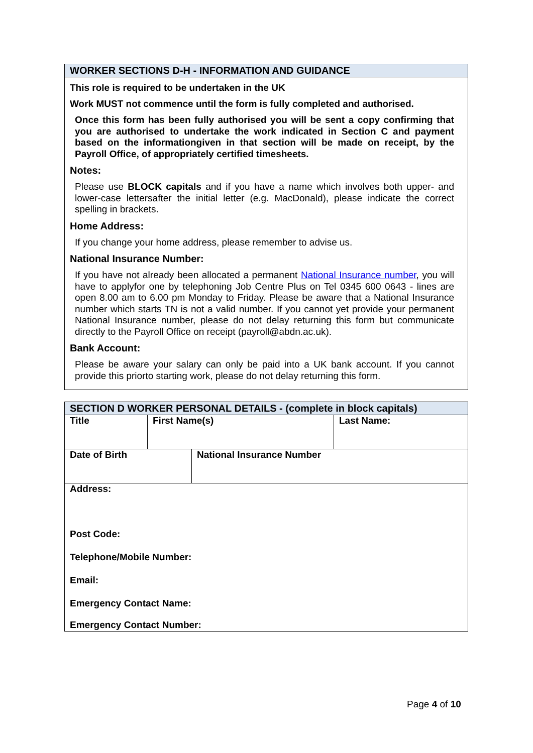WORKER SECTIONS D-H - INFORMATION AND GUIDANCE
This role is required to be undertaken in the UK
Work MUST not commence until the form is fully completed and authorised.
Once this form has been fully authorised you will be sent a copy confirming that you are authorised to undertake the work indicated in Section C and payment based on the informationgiven in that section will be made on receipt, by the Payroll Office, of appropriately certified timesheets.
Notes:
Please use BLOCK capitals and if you have a name which involves both upper- and lower-case lettersafter the initial letter (e.g. MacDonald), please indicate the correct spelling in brackets.
Home Address:
If you change your home address, please remember to advise us.
National Insurance Number:
If you have not already been allocated a permanent National Insurance number, you will have to applyfor one by telephoning Job Centre Plus on Tel 0345 600 0643 - lines are open 8.00 am to 6.00 pm Monday to Friday. Please be aware that a National Insurance number which starts TN is not a valid number. If you cannot yet provide your permanent National Insurance number, please do not delay returning this form but communicate directly to the Payroll Office on receipt (payroll@abdn.ac.uk).
Bank Account:
Please be aware your salary can only be paid into a UK bank account. If you cannot provide this priorto starting work, please do not delay returning this form.
SECTION D WORKER PERSONAL DETAILS - (complete in block capitals)
| Title | First Name(s) | Last Name: |
| Date of Birth | National Insurance Number |
Address:
Post Code:
Telephone/Mobile Number:
Email:
Emergency Contact Name:
Emergency Contact Number:
Page 4 of 10